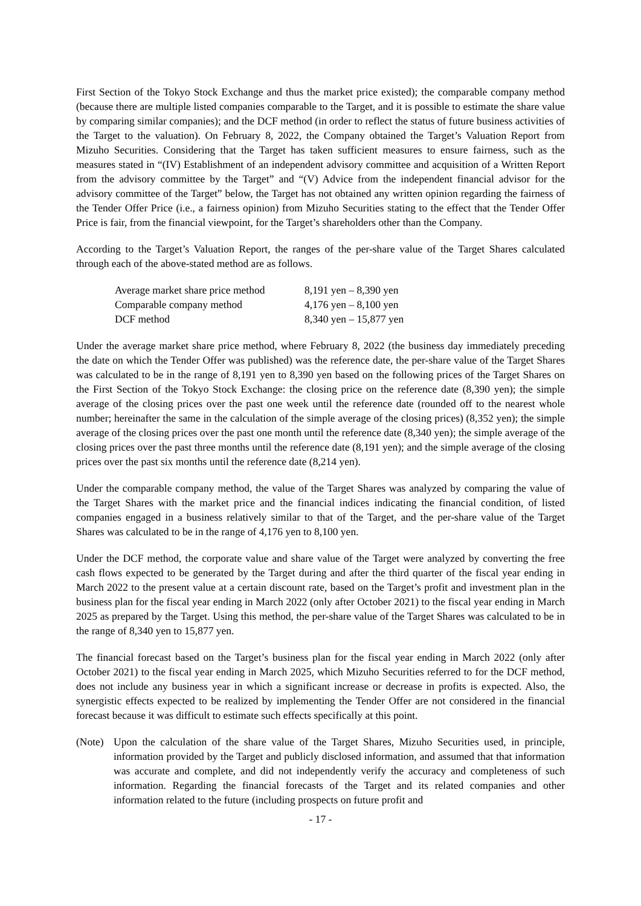First Section of the Tokyo Stock Exchange and thus the market price existed); the comparable company method (because there are multiple listed companies comparable to the Target, and it is possible to estimate the share value by comparing similar companies); and the DCF method (in order to reflect the status of future business activities of the Target to the valuation). On February 8, 2022, the Company obtained the Target’s Valuation Report from Mizuho Securities. Considering that the Target has taken sufficient measures to ensure fairness, such as the measures stated in “(IV) Establishment of an independent advisory committee and acquisition of a Written Report from the advisory committee by the Target” and “(V) Advice from the independent financial advisor for the advisory committee of the Target” below, the Target has not obtained any written opinion regarding the fairness of the Tender Offer Price (i.e., a fairness opinion) from Mizuho Securities stating to the effect that the Tender Offer Price is fair, from the financial viewpoint, for the Target’s shareholders other than the Company.
According to the Target’s Valuation Report, the ranges of the per-share value of the Target Shares calculated through each of the above-stated method are as follows.
| Average market share price method | 8,191 yen – 8,390 yen |
| Comparable company method | 4,176 yen – 8,100 yen |
| DCF method | 8,340 yen – 15,877 yen |
Under the average market share price method, where February 8, 2022 (the business day immediately preceding the date on which the Tender Offer was published) was the reference date, the per-share value of the Target Shares was calculated to be in the range of 8,191 yen to 8,390 yen based on the following prices of the Target Shares on the First Section of the Tokyo Stock Exchange: the closing price on the reference date (8,390 yen); the simple average of the closing prices over the past one week until the reference date (rounded off to the nearest whole number; hereinafter the same in the calculation of the simple average of the closing prices) (8,352 yen); the simple average of the closing prices over the past one month until the reference date (8,340 yen); the simple average of the closing prices over the past three months until the reference date (8,191 yen); and the simple average of the closing prices over the past six months until the reference date (8,214 yen).
Under the comparable company method, the value of the Target Shares was analyzed by comparing the value of the Target Shares with the market price and the financial indices indicating the financial condition, of listed companies engaged in a business relatively similar to that of the Target, and the per-share value of the Target Shares was calculated to be in the range of 4,176 yen to 8,100 yen.
Under the DCF method, the corporate value and share value of the Target were analyzed by converting the free cash flows expected to be generated by the Target during and after the third quarter of the fiscal year ending in March 2022 to the present value at a certain discount rate, based on the Target’s profit and investment plan in the business plan for the fiscal year ending in March 2022 (only after October 2021) to the fiscal year ending in March 2025 as prepared by the Target. Using this method, the per-share value of the Target Shares was calculated to be in the range of 8,340 yen to 15,877 yen.
The financial forecast based on the Target’s business plan for the fiscal year ending in March 2022 (only after October 2021) to the fiscal year ending in March 2025, which Mizuho Securities referred to for the DCF method, does not include any business year in which a significant increase or decrease in profits is expected. Also, the synergistic effects expected to be realized by implementing the Tender Offer are not considered in the financial forecast because it was difficult to estimate such effects specifically at this point.
(Note) Upon the calculation of the share value of the Target Shares, Mizuho Securities used, in principle, information provided by the Target and publicly disclosed information, and assumed that that information was accurate and complete, and did not independently verify the accuracy and completeness of such information. Regarding the financial forecasts of the Target and its related companies and other information related to the future (including prospects on future profit and
- 17 -